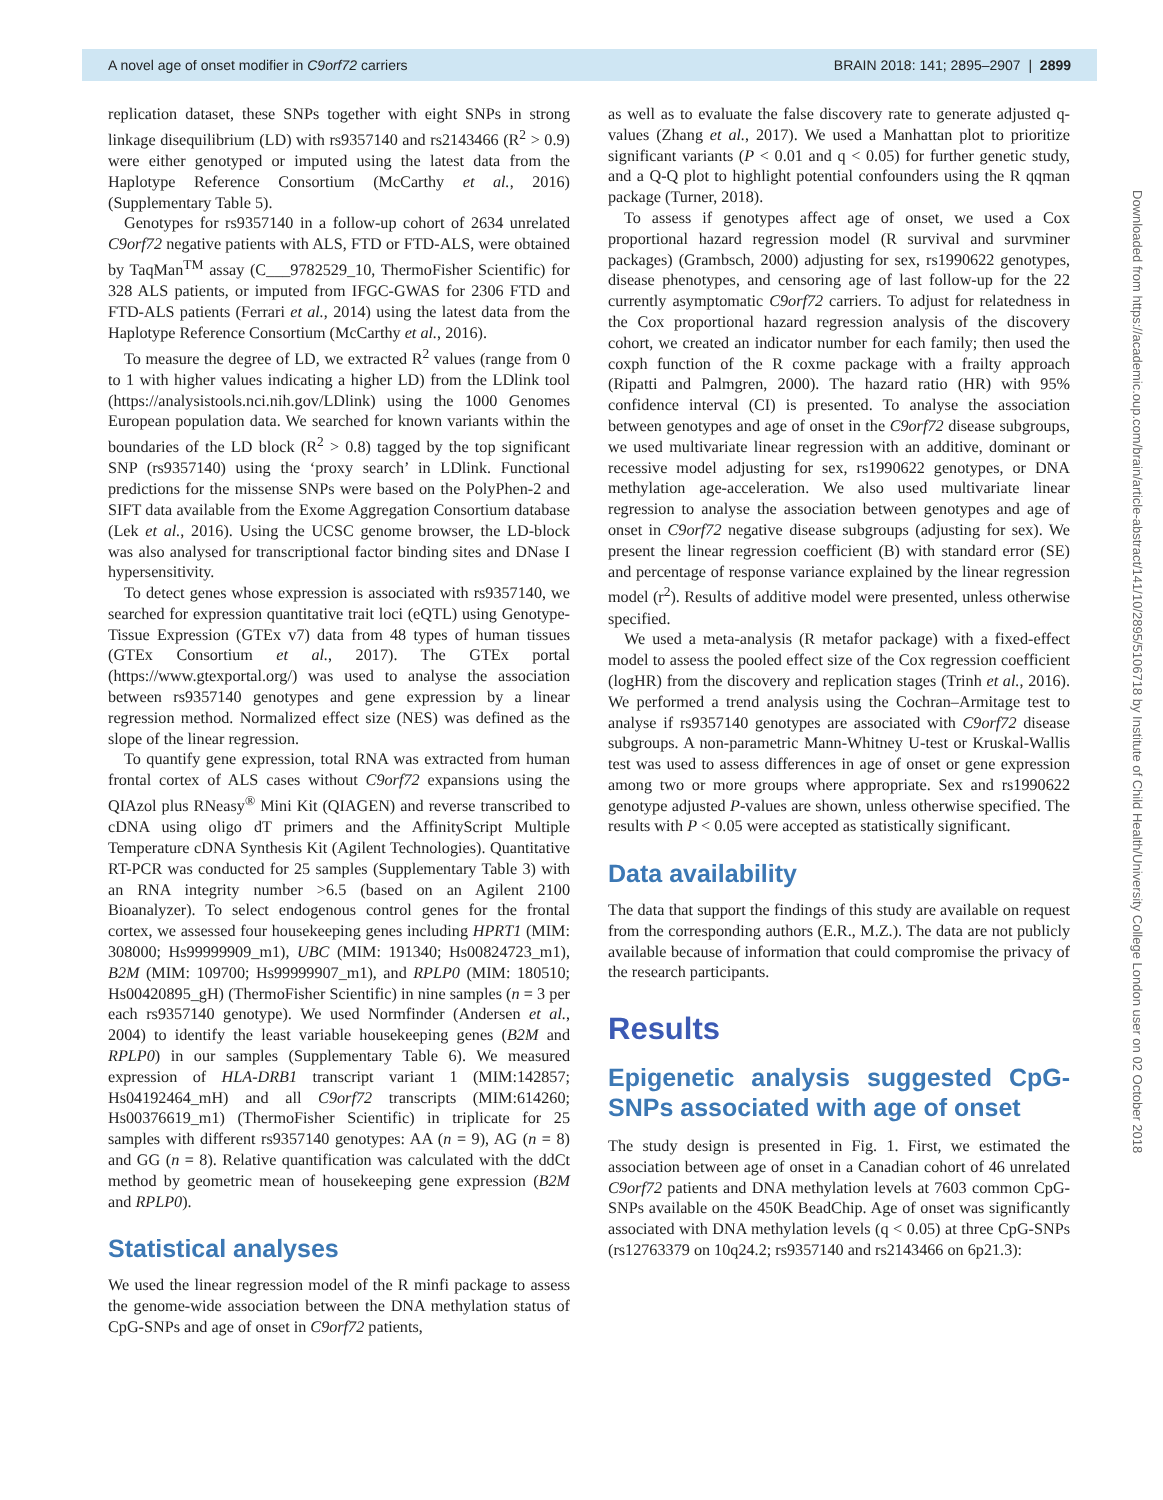A novel age of onset modifier in C9orf72 carriers BRAIN 2018: 141; 2895–2907 | 2899
replication dataset, these SNPs together with eight SNPs in strong linkage disequilibrium (LD) with rs9357140 and rs2143466 (R<sup>2</sup> > 0.9) were either genotyped or imputed using the latest data from the Haplotype Reference Consortium (McCarthy et al., 2016) (Supplementary Table 5).
Genotypes for rs9357140 in a follow-up cohort of 2634 unrelated C9orf72 negative patients with ALS, FTD or FTD-ALS, were obtained by TaqMan<sup>TM</sup> assay (C___9782529_10, ThermoFisher Scientific) for 328 ALS patients, or imputed from IFGC-GWAS for 2306 FTD and FTD-ALS patients (Ferrari et al., 2014) using the latest data from the Haplotype Reference Consortium (McCarthy et al., 2016).
To measure the degree of LD, we extracted R<sup>2</sup> values (range from 0 to 1 with higher values indicating a higher LD) from the LDlink tool (https://analysistools.nci.nih.gov/LDlink) using the 1000 Genomes European population data. We searched for known variants within the boundaries of the LD block (R<sup>2</sup> > 0.8) tagged by the top significant SNP (rs9357140) using the ‘proxy search’ in LDlink. Functional predictions for the missense SNPs were based on the PolyPhen-2 and SIFT data available from the Exome Aggregation Consortium database (Lek et al., 2016). Using the UCSC genome browser, the LD-block was also analysed for transcriptional factor binding sites and DNase I hypersensitivity.
To detect genes whose expression is associated with rs9357140, we searched for expression quantitative trait loci (eQTL) using Genotype-Tissue Expression (GTEx v7) data from 48 types of human tissues (GTEx Consortium et al., 2017). The GTEx portal (https://www.gtexportal.org/) was used to analyse the association between rs9357140 genotypes and gene expression by a linear regression method. Normalized effect size (NES) was defined as the slope of the linear regression.
To quantify gene expression, total RNA was extracted from human frontal cortex of ALS cases without C9orf72 expansions using the QIAzol plus RNeasy<sup>®</sup> Mini Kit (QIAGEN) and reverse transcribed to cDNA using oligo dT primers and the AffinityScript Multiple Temperature cDNA Synthesis Kit (Agilent Technologies). Quantitative RT-PCR was conducted for 25 samples (Supplementary Table 3) with an RNA integrity number >6.5 (based on an Agilent 2100 Bioanalyzer). To select endogenous control genes for the frontal cortex, we assessed four housekeeping genes including HPRT1 (MIM: 308000; Hs99999909_m1), UBC (MIM: 191340; Hs00824723_m1), B2M (MIM: 109700; Hs99999907_m1), and RPLP0 (MIM: 180510; Hs00420895_gH) (ThermoFisher Scientific) in nine samples (n = 3 per each rs9357140 genotype). We used Normfinder (Andersen et al., 2004) to identify the least variable housekeeping genes (B2M and RPLP0) in our samples (Supplementary Table 6). We measured expression of HLA-DRB1 transcript variant 1 (MIM:142857; Hs04192464_mH) and all C9orf72 transcripts (MIM:614260; Hs00376619_m1) (ThermoFisher Scientific) in triplicate for 25 samples with different rs9357140 genotypes: AA (n = 9), AG (n = 8) and GG (n = 8). Relative quantification was calculated with the ddCt method by geometric mean of housekeeping gene expression (B2M and RPLP0).
Statistical analyses
We used the linear regression model of the R minfi package to assess the genome-wide association between the DNA methylation status of CpG-SNPs and age of onset in C9orf72 patients,
as well as to evaluate the false discovery rate to generate adjusted q-values (Zhang et al., 2017). We used a Manhattan plot to prioritize significant variants (P < 0.01 and q < 0.05) for further genetic study, and a Q-Q plot to highlight potential confounders using the R qqman package (Turner, 2018).
To assess if genotypes affect age of onset, we used a Cox proportional hazard regression model (R survival and survminer packages) (Grambsch, 2000) adjusting for sex, rs1990622 genotypes, disease phenotypes, and censoring age of last follow-up for the 22 currently asymptomatic C9orf72 carriers. To adjust for relatedness in the Cox proportional hazard regression analysis of the discovery cohort, we created an indicator number for each family; then used the coxph function of the R coxme package with a frailty approach (Ripatti and Palmgren, 2000). The hazard ratio (HR) with 95% confidence interval (CI) is presented. To analyse the association between genotypes and age of onset in the C9orf72 disease subgroups, we used multivariate linear regression with an additive, dominant or recessive model adjusting for sex, rs1990622 genotypes, or DNA methylation age-acceleration. We also used multivariate linear regression to analyse the association between genotypes and age of onset in C9orf72 negative disease subgroups (adjusting for sex). We present the linear regression coefficient (B) with standard error (SE) and percentage of response variance explained by the linear regression model (r<sup>2</sup>). Results of additive model were presented, unless otherwise specified.
We used a meta-analysis (R metafor package) with a fixed-effect model to assess the pooled effect size of the Cox regression coefficient (logHR) from the discovery and replication stages (Trinh et al., 2016). We performed a trend analysis using the Cochran–Armitage test to analyse if rs9357140 genotypes are associated with C9orf72 disease subgroups. A non-parametric Mann-Whitney U-test or Kruskal-Wallis test was used to assess differences in age of onset or gene expression among two or more groups where appropriate. Sex and rs1990622 genotype adjusted P-values are shown, unless otherwise specified. The results with P < 0.05 were accepted as statistically significant.
Data availability
The data that support the findings of this study are available on request from the corresponding authors (E.R., M.Z.). The data are not publicly available because of information that could compromise the privacy of the research participants.
Results
Epigenetic analysis suggested CpG-SNPs associated with age of onset
The study design is presented in Fig. 1. First, we estimated the association between age of onset in a Canadian cohort of 46 unrelated C9orf72 patients and DNA methylation levels at 7603 common CpG-SNPs available on the 450K BeadChip. Age of onset was significantly associated with DNA methylation levels (q < 0.05) at three CpG-SNPs (rs12763379 on 10q24.2; rs9357140 and rs2143466 on 6p21.3):
Downloaded from https://academic.oup.com/brain/article-abstract/141/10/2895/5106718 by Institute of Child Health/University College London user on 02 October 2018